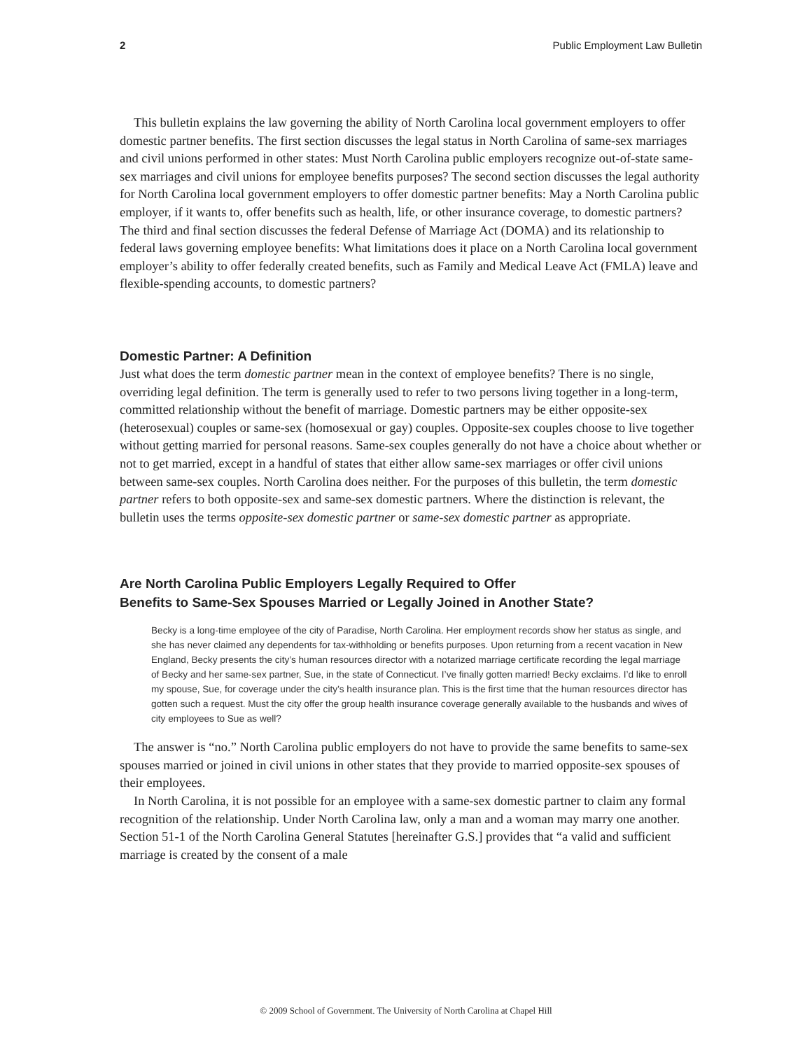2 Public Employment Law Bulletin
This bulletin explains the law governing the ability of North Carolina local government employers to offer domestic partner benefits. The first section discusses the legal status in North Carolina of same-sex marriages and civil unions performed in other states: Must North Carolina public employers recognize out-of-state same-sex marriages and civil unions for employee benefits purposes? The second section discusses the legal authority for North Carolina local government employers to offer domestic partner benefits: May a North Carolina public employer, if it wants to, offer benefits such as health, life, or other insurance coverage, to domestic partners? The third and final section discusses the federal Defense of Marriage Act (DOMA) and its relationship to federal laws governing employee benefits: What limitations does it place on a North Carolina local government employer’s ability to offer federally created benefits, such as Family and Medical Leave Act (FMLA) leave and flexible-spending accounts, to domestic partners?
Domestic Partner: A Definition
Just what does the term domestic partner mean in the context of employee benefits? There is no single, overriding legal definition. The term is generally used to refer to two persons living together in a long-term, committed relationship without the benefit of marriage. Domestic partners may be either opposite-sex (heterosexual) couples or same-sex (homosexual or gay) couples. Opposite-sex couples choose to live together without getting married for personal reasons. Same-sex couples generally do not have a choice about whether or not to get married, except in a handful of states that either allow same-sex marriages or offer civil unions between same-sex couples. North Carolina does neither. For the purposes of this bulletin, the term domestic partner refers to both opposite-sex and same-sex domestic partners. Where the distinction is relevant, the bulletin uses the terms opposite-sex domestic partner or same-sex domestic partner as appropriate.
Are North Carolina Public Employers Legally Required to Offer
Benefits to Same-Sex Spouses Married or Legally Joined in Another State?
Becky is a long-time employee of the city of Paradise, North Carolina. Her employment records show her status as single, and she has never claimed any dependents for tax-withholding or benefits purposes. Upon returning from a recent vacation in New England, Becky presents the city’s human resources director with a notarized marriage certificate recording the legal marriage of Becky and her same-sex partner, Sue, in the state of Connecticut. I’ve finally gotten married! Becky exclaims. I’d like to enroll my spouse, Sue, for coverage under the city’s health insurance plan. This is the first time that the human resources director has gotten such a request. Must the city offer the group health insurance coverage generally available to the husbands and wives of city employees to Sue as well?
The answer is “no.” North Carolina public employers do not have to provide the same benefits to same-sex spouses married or joined in civil unions in other states that they provide to married opposite-sex spouses of their employees.
In North Carolina, it is not possible for an employee with a same-sex domestic partner to claim any formal recognition of the relationship. Under North Carolina law, only a man and a woman may marry one another. Section 51-1 of the North Carolina General Statutes [hereinafter G.S.] provides that “a valid and sufficient marriage is created by the consent of a male
© 2009 School of Government. The University of North Carolina at Chapel Hill